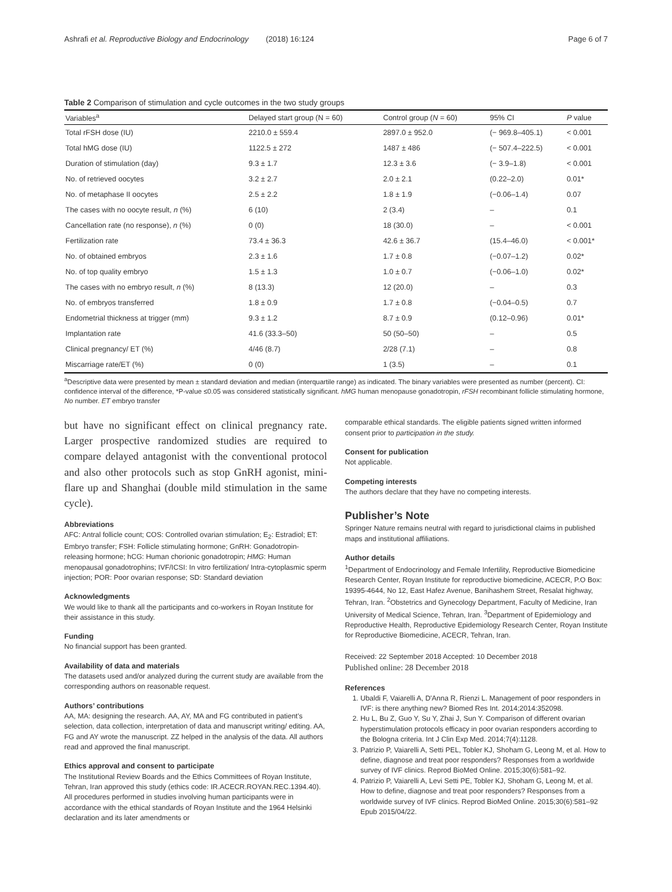Ashrafi et al. Reproductive Biology and Endocrinology (2018) 16:124 Page 6 of 7
Table 2 Comparison of stimulation and cycle outcomes in the two study groups
| Variables<sup>a</sup> | Delayed start group (N = 60) | Control group ( N = 60) | 95% CI | P value |
| --- | --- | --- | --- | --- |
| Total rFSH dose (IU) | 2210.0 ± 559.4 | 2897.0 ± 952.0 | (− 969.8–405.1) | < 0.001 |
| Total hMG dose (IU) | 1122.5 ± 272 | 1487 ± 486 | (− 507.4–222.5) | < 0.001 |
| Duration of stimulation (day) | 9.3 ± 1.7 | 12.3 ± 3.6 | (− 3.9–1.8) | < 0.001 |
| No. of retrieved oocytes | 3.2 ± 2.7 | 2.0 ± 2.1 | (0.22–2.0) | 0.01* |
| No. of metaphase II oocytes | 2.5 ± 2.2 | 1.8 ± 1.9 | (−0.06–1.4) | 0.07 |
| The cases with no oocyte result, n (%) | 6 (10) | 2 (3.4) | – | 0.1 |
| Cancellation rate (no response), n (%) | 0 (0) | 18 (30.0) | – | < 0.001 |
| Fertilization rate | 73.4 ± 36.3 | 42.6 ± 36.7 | (15.4–46.0) | < 0.001* |
| No. of obtained embryos | 2.3 ± 1.6 | 1.7 ± 0.8 | (−0.07–1.2) | 0.02* |
| No. of top quality embryo | 1.5 ± 1.3 | 1.0 ± 0.7 | (−0.06–1.0) | 0.02* |
| The cases with no embryo result, n (%) | 8 (13.3) | 12 (20.0) | – | 0.3 |
| No. of embryos transferred | 1.8 ± 0.9 | 1.7 ± 0.8 | (−0.04–0.5) | 0.7 |
| Endometrial thickness at trigger (mm) | 9.3 ± 1.2 | 8.7 ± 0.9 | (0.12–0.96) | 0.01* |
| Implantation rate | 41.6 (33.3–50) | 50 (50–50) | – | 0.5 |
| Clinical pregnancy/ ET (%) | 4/46 (8.7) | 2/28 (7.1) | – | 0.8 |
| Miscarriage rate/ET (%) | 0 (0) | 1 (3.5) | – | 0.1 |
<sup>a</sup> Descriptive data were presented by mean ± standard deviation and median (interquartile range) as indicated. The binary variables were presented as number (percent). CI: confidence interval of the difference, *P-value ≤0.05 was considered statistically significant. hMG human menopause gonadotropin, rFSH recombinant follicle stimulating hormone, No number. ET embryo transfer
but have no significant effect on clinical pregnancy rate. Larger prospective randomized studies are required to compare delayed antagonist with the conventional protocol and also other protocols such as stop GnRH agonist, mini-flare up and Shanghai (double mild stimulation in the same cycle).
Abbreviations
AFC: Antral follicle count; COS: Controlled ovarian stimulation; E<sub>2</sub>: Estradiol; ET: Embryo transfer; FSH: Follicle stimulating hormone; GnRH: Gonadotropin-releasing hormone; hCG: Human chorionic gonadotropin; HMG: Human menopausal gonadotrophins; IVF/ICSI: In vitro fertilization/ Intra-cytoplasmic sperm injection; POR: Poor ovarian response; SD: Standard deviation
Acknowledgments
We would like to thank all the participants and co-workers in Royan Institute for their assistance in this study.
Funding
No financial support has been granted.
Availability of data and materials
The datasets used and/or analyzed during the current study are available from the corresponding authors on reasonable request.
Authors’ contributions
AA, MA: designing the research. AA, AY, MA and FG contributed in patient's selection, data collection, interpretation of data and manuscript writing/ editing. AA, FG and AY wrote the manuscript. ZZ helped in the analysis of the data. All authors read and approved the final manuscript.
Ethics approval and consent to participate
The Institutional Review Boards and the Ethics Committees of Royan Institute, Tehran, Iran approved this study (ethics code: IR.ACECR.ROYAN.REC.1394.40). All procedures performed in studies involving human participants were in accordance with the ethical standards of Royan Institute and the 1964 Helsinki declaration and its later amendments or
comparable ethical standards. The eligible patients signed written informed consent prior to participation in the study.
Consent for publication
Not applicable.
Competing interests
The authors declare that they have no competing interests.
Publisher’s Note
Springer Nature remains neutral with regard to jurisdictional claims in published maps and institutional affiliations.
Author details
<sup>1</sup> Department of Endocrinology and Female Infertility, Reproductive Biomedicine Research Center, Royan Institute for reproductive biomedicine, ACECR, P.O Box: 19395-4644, No 12, East Hafez Avenue, Banihashem Street, Resalat highway, Tehran, Iran. <sup>2</sup>Obstetrics and Gynecology Department, Faculty of Medicine, Iran University of Medical Science, Tehran, Iran. <sup>3</sup>Department of Epidemiology and Reproductive Health, Reproductive Epidemiology Research Center, Royan Institute for Reproductive Biomedicine, ACECR, Tehran, Iran.
Received: 22 September 2018 Accepted: 10 December 2018
Published online: 28 December 2018
References
1. Ubaldi F, Vaiarelli A, D'Anna R, Rienzi L. Management of poor responders in IVF: is there anything new? Biomed Res Int. 2014;2014:352098.
2. Hu L, Bu Z, Guo Y, Su Y, Zhai J, Sun Y. Comparison of different ovarian hyperstimulation protocols efficacy in poor ovarian responders according to the Bologna criteria. Int J Clin Exp Med. 2014;7(4):1128.
3. Patrizio P, Vaiarelli A, Setti PEL, Tobler KJ, Shoham G, Leong M, et al. How to define, diagnose and treat poor responders? Responses from a worldwide survey of IVF clinics. Reprod BioMed Online. 2015;30(6):581–92.
4. Patrizio P, Vaiarelli A, Levi Setti PE, Tobler KJ, Shoham G, Leong M, et al. How to define, diagnose and treat poor responders? Responses from a worldwide survey of IVF clinics. Reprod BioMed Online. 2015;30(6):581–92 Epub 2015/04/22.